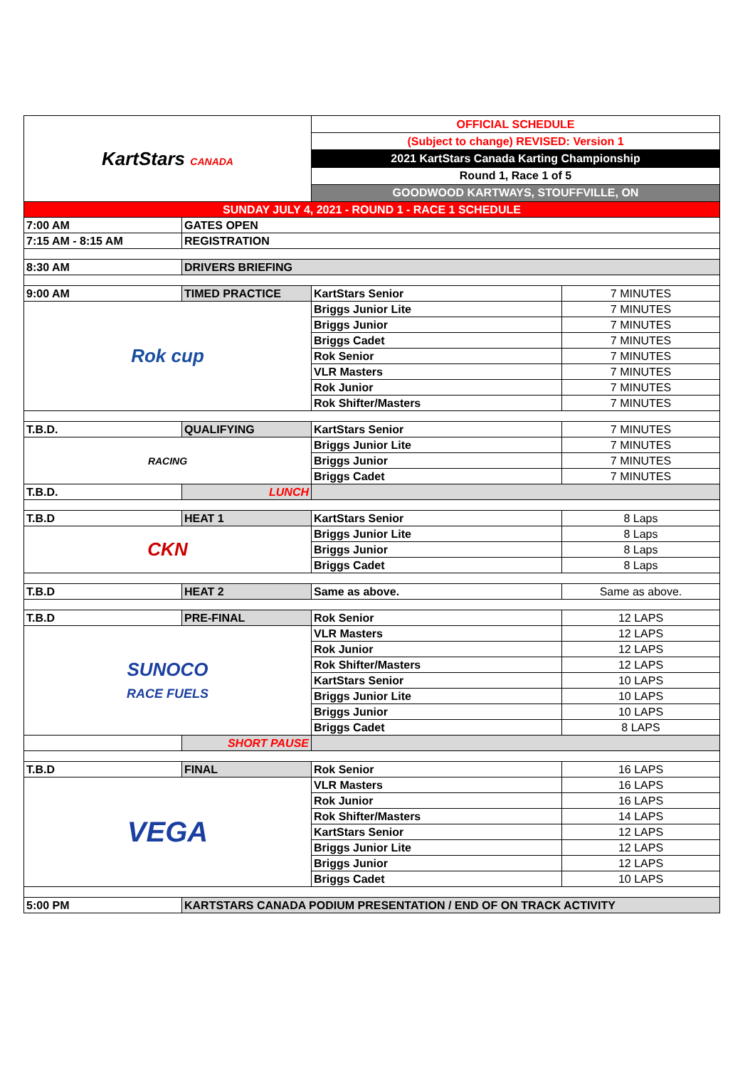| KartStars CANADA | | OFFICIAL SCHEDULE | |
| | | (Subject to change) REVISED: Version 1 | |
| | | 2021 KartStars Canada Karting Championship | |
| | | Round 1, Race 1 of 5 | |
| | | GOODWOOD KARTWAYS, STOUFFVILLE, ON | |
| SUNDAY JULY 4, 2021 - ROUND 1 - RACE 1 SCHEDULE | | | |
| 7:00 AM | GATES OPEN | | |
| 7:15 AM - 8:15 AM | REGISTRATION | | |
| 8:30 AM | DRIVERS BRIEFING | | |
| 9:00 AM | TIMED PRACTICE | KartStars Senior | 7 MINUTES |
| Rok cup | | Briggs Junior Lite | 7 MINUTES |
| | | Briggs Junior | 7 MINUTES |
| | | Briggs Cadet | 7 MINUTES |
| | | Rok Senior | 7 MINUTES |
| | | VLR Masters | 7 MINUTES |
| | | Rok Junior | 7 MINUTES |
| | | Rok Shifter/Masters | 7 MINUTES |
| T.B.D. | QUALIFYING | KartStars Senior | 7 MINUTES |
| RACING | | Briggs Junior Lite | 7 MINUTES |
| | | Briggs Junior | 7 MINUTES |
| | | Briggs Cadet | 7 MINUTES |
| T.B.D. | LUNCH | | |
| T.B.D | HEAT 1 | KartStars Senior | 8 Laps |
| CKN | | Briggs Junior Lite | 8 Laps |
| | | Briggs Junior | 8 Laps |
| | | Briggs Cadet | 8 Laps |
| T.B.D | HEAT 2 | Same as above. | Same as above. |
| T.B.D | PRE-FINAL | Rok Senior | 12 LAPS |
| SUNOCO RACE FUELS | | VLR Masters | 12 LAPS |
| | | Rok Junior | 12 LAPS |
| | | Rok Shifter/Masters | 12 LAPS |
| | | KartStars Senior | 10 LAPS |
| | | Briggs Junior Lite | 10 LAPS |
| | | Briggs Junior | 10 LAPS |
| | | Briggs Cadet | 8 LAPS |
| | SHORT PAUSE | | |
| T.B.D | FINAL | Rok Senior | 16 LAPS |
| VEGA | | VLR Masters | 16 LAPS |
| | | Rok Junior | 16 LAPS |
| | | Rok Shifter/Masters | 14 LAPS |
| | | KartStars Senior | 12 LAPS |
| | | Briggs Junior Lite | 12 LAPS |
| | | Briggs Junior | 12 LAPS |
| | | Briggs Cadet | 10 LAPS |
| 5:00 PM | KARTSTARS CANADA PODIUM PRESENTATION / END OF ON TRACK ACTIVITY | | |